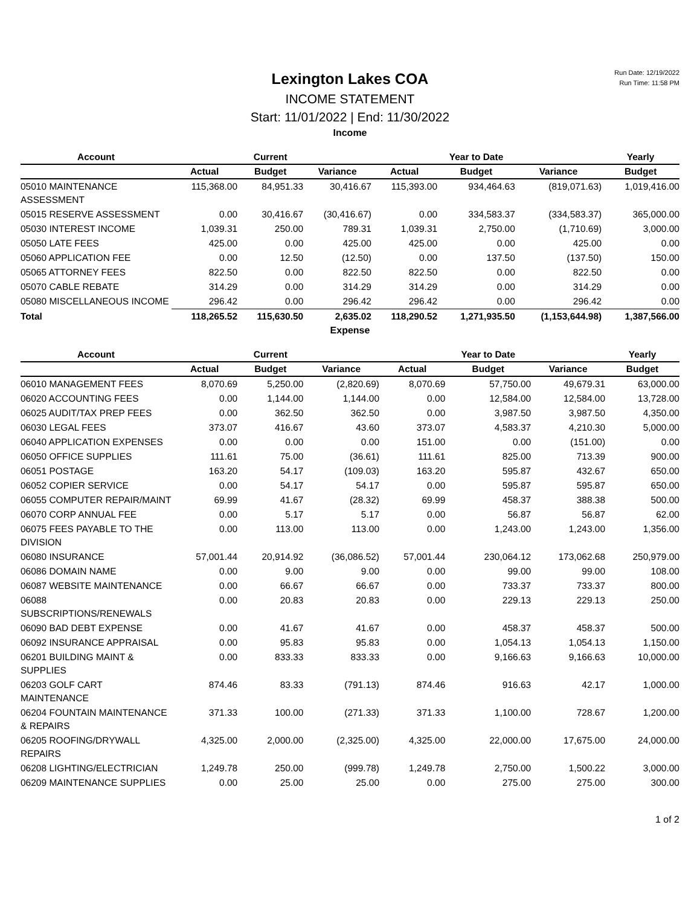Run Date: 12/19/2022
Run Time: 11:58 PM
Lexington Lakes COA
INCOME STATEMENT
Start: 11/01/2022 | End: 11/30/2022
Income
| Account | | Current | | | Year to Date | | Yearly |
| --- | --- | --- | --- | --- | --- | --- | --- |
| | Actual | Budget | Variance | Actual | Budget | Variance | Budget |
| 05010 MAINTENANCE ASSESSMENT | 115,368.00 | 84,951.33 | 30,416.67 | 115,393.00 | 934,464.63 | (819,071.63) | 1,019,416.00 |
| 05015 RESERVE ASSESSMENT | 0.00 | 30,416.67 | (30,416.67) | 0.00 | 334,583.37 | (334,583.37) | 365,000.00 |
| 05030 INTEREST INCOME | 1,039.31 | 250.00 | 789.31 | 1,039.31 | 2,750.00 | (1,710.69) | 3,000.00 |
| 05050 LATE FEES | 425.00 | 0.00 | 425.00 | 425.00 | 0.00 | 425.00 | 0.00 |
| 05060 APPLICATION FEE | 0.00 | 12.50 | (12.50) | 0.00 | 137.50 | (137.50) | 150.00 |
| 05065 ATTORNEY FEES | 822.50 | 0.00 | 822.50 | 822.50 | 0.00 | 822.50 | 0.00 |
| 05070 CABLE REBATE | 314.29 | 0.00 | 314.29 | 314.29 | 0.00 | 314.29 | 0.00 |
| 05080 MISCELLANEOUS INCOME | 296.42 | 0.00 | 296.42 | 296.42 | 0.00 | 296.42 | 0.00 |
| Total | 118,265.52 | 115,630.50 | 2,635.02 | 118,290.52 | 1,271,935.50 | (1,153,644.98) | 1,387,566.00 |
Expense
| Account | | Current | | | Year to Date | | Yearly |
| --- | --- | --- | --- | --- | --- | --- | --- |
| | Actual | Budget | Variance | Actual | Budget | Variance | Budget |
| 06010 MANAGEMENT FEES | 8,070.69 | 5,250.00 | (2,820.69) | 8,070.69 | 57,750.00 | 49,679.31 | 63,000.00 |
| 06020 ACCOUNTING FEES | 0.00 | 1,144.00 | 1,144.00 | 0.00 | 12,584.00 | 12,584.00 | 13,728.00 |
| 06025 AUDIT/TAX PREP FEES | 0.00 | 362.50 | 362.50 | 0.00 | 3,987.50 | 3,987.50 | 4,350.00 |
| 06030 LEGAL FEES | 373.07 | 416.67 | 43.60 | 373.07 | 4,583.37 | 4,210.30 | 5,000.00 |
| 06040 APPLICATION EXPENSES | 0.00 | 0.00 | 0.00 | 151.00 | 0.00 | (151.00) | 0.00 |
| 06050 OFFICE SUPPLIES | 111.61 | 75.00 | (36.61) | 111.61 | 825.00 | 713.39 | 900.00 |
| 06051 POSTAGE | 163.20 | 54.17 | (109.03) | 163.20 | 595.87 | 432.67 | 650.00 |
| 06052 COPIER SERVICE | 0.00 | 54.17 | 54.17 | 0.00 | 595.87 | 595.87 | 650.00 |
| 06055 COMPUTER REPAIR/MAINT | 69.99 | 41.67 | (28.32) | 69.99 | 458.37 | 388.38 | 500.00 |
| 06070 CORP ANNUAL FEE | 0.00 | 5.17 | 5.17 | 0.00 | 56.87 | 56.87 | 62.00 |
| 06075 FEES PAYABLE TO THE DIVISION | 0.00 | 113.00 | 113.00 | 0.00 | 1,243.00 | 1,243.00 | 1,356.00 |
| 06080 INSURANCE | 57,001.44 | 20,914.92 | (36,086.52) | 57,001.44 | 230,064.12 | 173,062.68 | 250,979.00 |
| 06086 DOMAIN NAME | 0.00 | 9.00 | 9.00 | 0.00 | 99.00 | 99.00 | 108.00 |
| 06087 WEBSITE MAINTENANCE | 0.00 | 66.67 | 66.67 | 0.00 | 733.37 | 733.37 | 800.00 |
| 06088 SUBSCRIPTIONS/RENEWALS | 0.00 | 20.83 | 20.83 | 0.00 | 229.13 | 229.13 | 250.00 |
| 06090 BAD DEBT EXPENSE | 0.00 | 41.67 | 41.67 | 0.00 | 458.37 | 458.37 | 500.00 |
| 06092 INSURANCE APPRAISAL | 0.00 | 95.83 | 95.83 | 0.00 | 1,054.13 | 1,054.13 | 1,150.00 |
| 06201 BUILDING MAINT & SUPPLIES | 0.00 | 833.33 | 833.33 | 0.00 | 9,166.63 | 9,166.63 | 10,000.00 |
| 06203 GOLF CART MAINTENANCE | 874.46 | 83.33 | (791.13) | 874.46 | 916.63 | 42.17 | 1,000.00 |
| 06204 FOUNTAIN MAINTENANCE & REPAIRS | 371.33 | 100.00 | (271.33) | 371.33 | 1,100.00 | 728.67 | 1,200.00 |
| 06205 ROOFING/DRYWALL REPAIRS | 4,325.00 | 2,000.00 | (2,325.00) | 4,325.00 | 22,000.00 | 17,675.00 | 24,000.00 |
| 06208 LIGHTING/ELECTRICIAN | 1,249.78 | 250.00 | (999.78) | 1,249.78 | 2,750.00 | 1,500.22 | 3,000.00 |
| 06209 MAINTENANCE SUPPLIES | 0.00 | 25.00 | 25.00 | 0.00 | 275.00 | 275.00 | 300.00 |
1 of 2